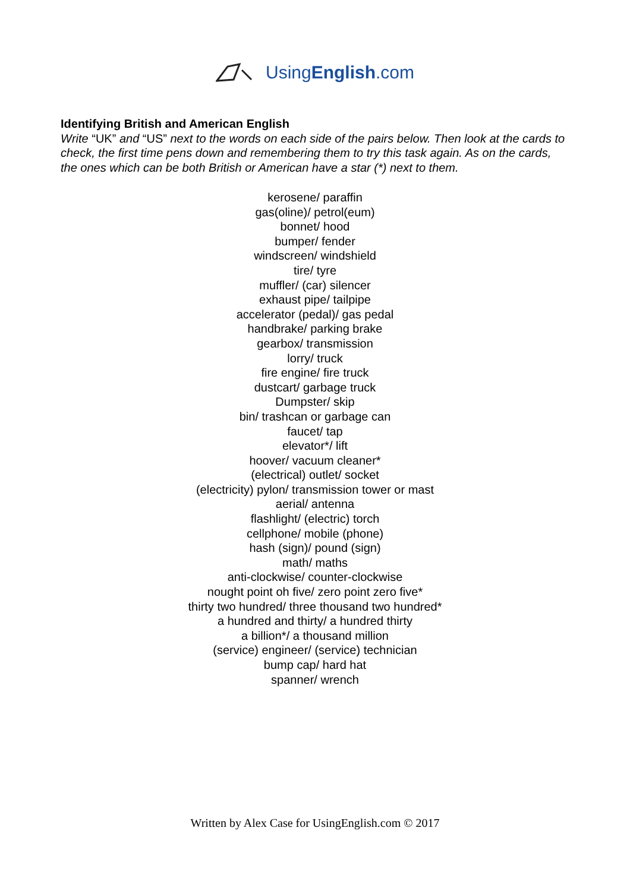UsingEnglish.com
Identifying British and American English
Write “UK” and “US” next to the words on each side of the pairs below. Then look at the cards to check, the first time pens down and remembering them to try this task again. As on the cards, the ones which can be both British or American have a star (*) next to them.
kerosene/ paraffin
gas(oline)/ petrol(eum)
bonnet/ hood
bumper/ fender
windscreen/ windshield
tire/ tyre
muffler/ (car) silencer
exhaust pipe/ tailpipe
accelerator (pedal)/ gas pedal
handbrake/ parking brake
gearbox/ transmission
lorry/ truck
fire engine/ fire truck
dustcart/ garbage truck
Dumpster/ skip
bin/ trashcan or garbage can
faucet/ tap
elevator*/ lift
hoover/ vacuum cleaner*
(electrical) outlet/ socket
(electricity) pylon/ transmission tower or mast
aerial/ antenna
flashlight/ (electric) torch
cellphone/ mobile (phone)
hash (sign)/ pound (sign)
math/ maths
anti-clockwise/ counter-clockwise
nought point oh five/ zero point zero five*
thirty two hundred/ three thousand two hundred*
a hundred and thirty/ a hundred thirty
a billion*/ a thousand million
(service) engineer/ (service) technician
bump cap/ hard hat
spanner/ wrench
Written by Alex Case for UsingEnglish.com © 2017